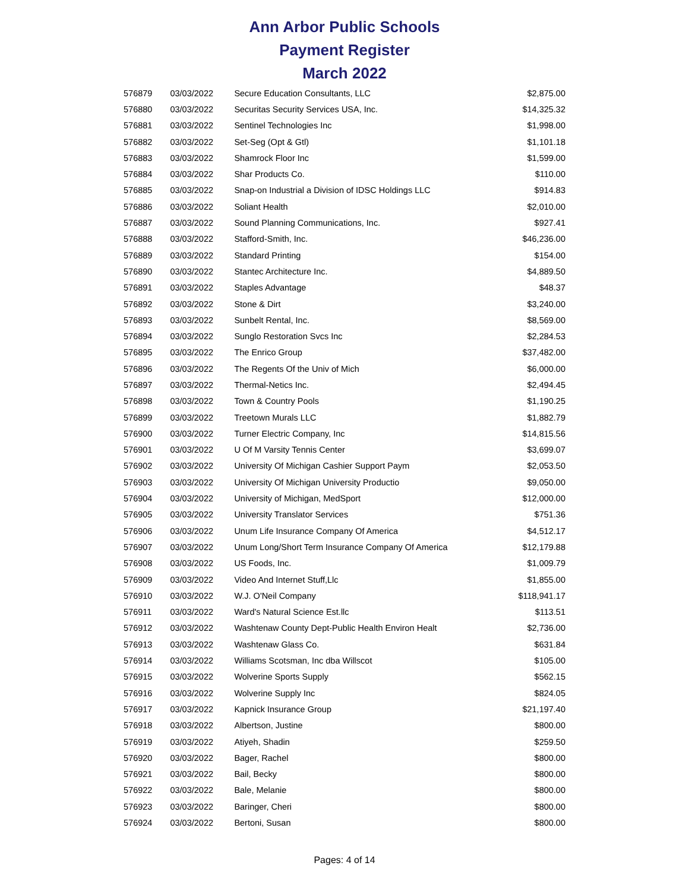Ann Arbor Public Schools
Payment Register
March 2022
| 576879 | 03/03/2022 | Secure Education Consultants, LLC | $2,875.00 |
| 576880 | 03/03/2022 | Securitas Security Services USA, Inc. | $14,325.32 |
| 576881 | 03/03/2022 | Sentinel Technologies Inc | $1,998.00 |
| 576882 | 03/03/2022 | Set-Seg (Opt & Gtl) | $1,101.18 |
| 576883 | 03/03/2022 | Shamrock Floor Inc | $1,599.00 |
| 576884 | 03/03/2022 | Shar Products Co. | $110.00 |
| 576885 | 03/03/2022 | Snap-on Industrial a Division of IDSC Holdings LLC | $914.83 |
| 576886 | 03/03/2022 | Soliant Health | $2,010.00 |
| 576887 | 03/03/2022 | Sound Planning Communications, Inc. | $927.41 |
| 576888 | 03/03/2022 | Stafford-Smith, Inc. | $46,236.00 |
| 576889 | 03/03/2022 | Standard Printing | $154.00 |
| 576890 | 03/03/2022 | Stantec Architecture Inc. | $4,889.50 |
| 576891 | 03/03/2022 | Staples Advantage | $48.37 |
| 576892 | 03/03/2022 | Stone & Dirt | $3,240.00 |
| 576893 | 03/03/2022 | Sunbelt Rental, Inc. | $8,569.00 |
| 576894 | 03/03/2022 | Sunglo Restoration Svcs Inc | $2,284.53 |
| 576895 | 03/03/2022 | The Enrico Group | $37,482.00 |
| 576896 | 03/03/2022 | The Regents Of the Univ of Mich | $6,000.00 |
| 576897 | 03/03/2022 | Thermal-Netics Inc. | $2,494.45 |
| 576898 | 03/03/2022 | Town & Country Pools | $1,190.25 |
| 576899 | 03/03/2022 | Treetown Murals LLC | $1,882.79 |
| 576900 | 03/03/2022 | Turner Electric Company, Inc | $14,815.56 |
| 576901 | 03/03/2022 | U Of M Varsity Tennis Center | $3,699.07 |
| 576902 | 03/03/2022 | University Of Michigan Cashier Support Paym | $2,053.50 |
| 576903 | 03/03/2022 | University Of Michigan University Productio | $9,050.00 |
| 576904 | 03/03/2022 | University of Michigan, MedSport | $12,000.00 |
| 576905 | 03/03/2022 | University Translator Services | $751.36 |
| 576906 | 03/03/2022 | Unum Life Insurance Company Of America | $4,512.17 |
| 576907 | 03/03/2022 | Unum Long/Short Term Insurance Company Of America | $12,179.88 |
| 576908 | 03/03/2022 | US Foods, Inc. | $1,009.79 |
| 576909 | 03/03/2022 | Video And Internet Stuff,Llc | $1,855.00 |
| 576910 | 03/03/2022 | W.J. O'Neil Company | $118,941.17 |
| 576911 | 03/03/2022 | Ward's Natural Science Est.llc | $113.51 |
| 576912 | 03/03/2022 | Washtenaw County Dept-Public Health Environ Healt | $2,736.00 |
| 576913 | 03/03/2022 | Washtenaw Glass Co. | $631.84 |
| 576914 | 03/03/2022 | Williams Scotsman, Inc dba Willscot | $105.00 |
| 576915 | 03/03/2022 | Wolverine Sports Supply | $562.15 |
| 576916 | 03/03/2022 | Wolverine Supply Inc | $824.05 |
| 576917 | 03/03/2022 | Kapnick Insurance Group | $21,197.40 |
| 576918 | 03/03/2022 | Albertson, Justine | $800.00 |
| 576919 | 03/03/2022 | Atiyeh, Shadin | $259.50 |
| 576920 | 03/03/2022 | Bager, Rachel | $800.00 |
| 576921 | 03/03/2022 | Bail, Becky | $800.00 |
| 576922 | 03/03/2022 | Bale, Melanie | $800.00 |
| 576923 | 03/03/2022 | Baringer, Cheri | $800.00 |
| 576924 | 03/03/2022 | Bertoni, Susan | $800.00 |
Pages: 4 of 14